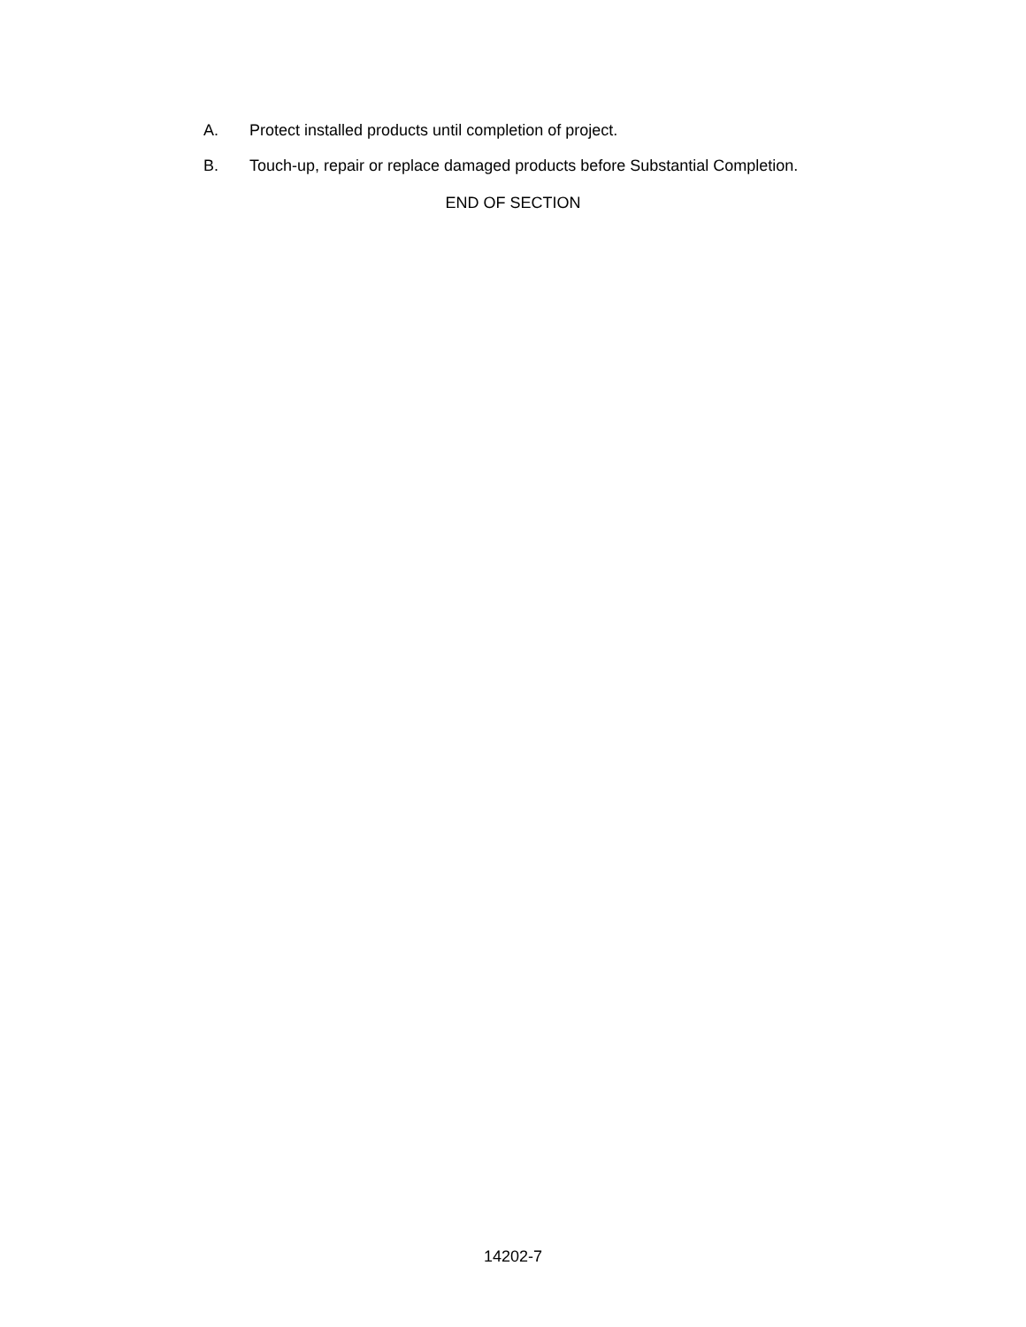A. Protect installed products until completion of project.
B. Touch-up, repair or replace damaged products before Substantial Completion.
END OF SECTION
14202-7